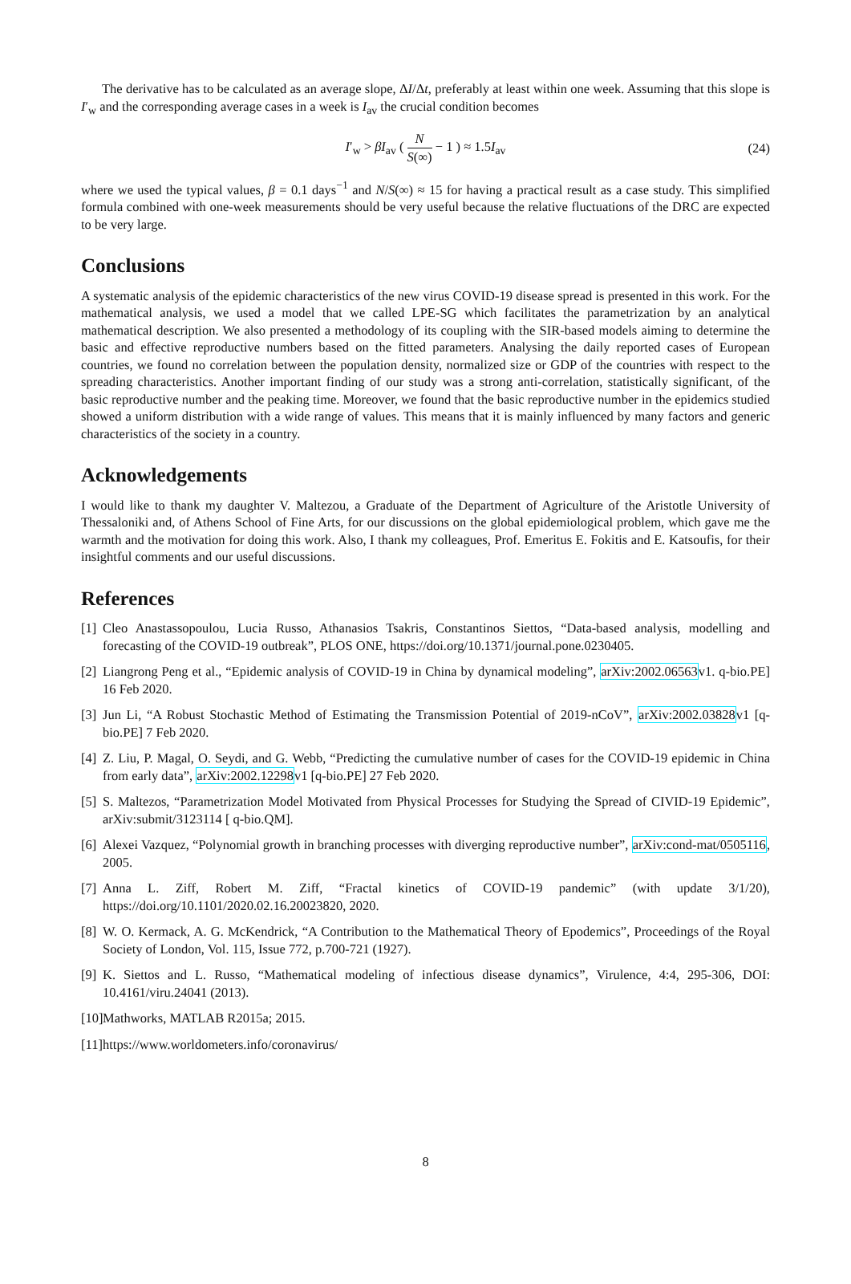The derivative has to be calculated as an average slope, ΔI/Δt, preferably at least within one week. Assuming that this slope is I′<sub>w</sub> and the corresponding average cases in a week is I<sub>av</sub> the crucial condition becomes
I′<sub>w</sub> > βI<sub>av</sub> ( N S(∞) − 1 ) ≈ 1.5I<sub>av</sub>
(24)
where we used the typical values, β = 0.1 days<sup>−1</sup> and N/S(∞) ≈ 15 for having a practical result as a case study. This simplified formula combined with one-week measurements should be very useful because the relative fluctuations of the DRC are expected to be very large.
Conclusions
A systematic analysis of the epidemic characteristics of the new virus COVID-19 disease spread is presented in this work. For the mathematical analysis, we used a model that we called LPE-SG which facilitates the parametrization by an analytical mathematical description. We also presented a methodology of its coupling with the SIR-based models aiming to determine the basic and effective reproductive numbers based on the fitted parameters. Analysing the daily reported cases of European countries, we found no correlation between the population density, normalized size or GDP of the countries with respect to the spreading characteristics. Another important finding of our study was a strong anti-correlation, statistically significant, of the basic reproductive number and the peaking time. Moreover, we found that the basic reproductive number in the epidemics studied showed a uniform distribution with a wide range of values. This means that it is mainly influenced by many factors and generic characteristics of the society in a country.
Acknowledgements
I would like to thank my daughter V. Maltezou, a Graduate of the Department of Agriculture of the Aristotle University of Thessaloniki and, of Athens School of Fine Arts, for our discussions on the global epidemiological problem, which gave me the warmth and the motivation for doing this work. Also, I thank my colleagues, Prof. Emeritus E. Fokitis and E. Katsoufis, for their insightful comments and our useful discussions.
References
[1] Cleo Anastassopoulou, Lucia Russo, Athanasios Tsakris, Constantinos Siettos, “Data-based analysis, modelling and forecasting of the COVID-19 outbreak”, PLOS ONE, https://doi.org/10.1371/journal.pone.0230405.
[2] Liangrong Peng et al., “Epidemic analysis of COVID-19 in China by dynamical modeling”, arXiv:2002.06563v1. q-bio.PE] 16 Feb 2020.
[3] Jun Li, “A Robust Stochastic Method of Estimating the Transmission Potential of 2019-nCoV”, arXiv:2002.03828v1 [q-bio.PE] 7 Feb 2020.
[4] Z. Liu, P. Magal, O. Seydi, and G. Webb, “Predicting the cumulative number of cases for the COVID-19 epidemic in China from early data”, arXiv:2002.12298v1 [q-bio.PE] 27 Feb 2020.
[5] S. Maltezos, “Parametrization Model Motivated from Physical Processes for Studying the Spread of CIVID-19 Epidemic”, arXiv:submit/3123114 [ q-bio.QM].
[6] Alexei Vazquez, “Polynomial growth in branching processes with diverging reproductive number”, arXiv:cond-mat/0505116, 2005.
[7] Anna L. Ziff, Robert M. Ziff, “Fractal kinetics of COVID-19 pandemic” (with update 3/1/20), https://doi.org/10.1101/2020.02.16.20023820, 2020.
[8] W. O. Kermack, A. G. McKendrick, “A Contribution to the Mathematical Theory of Epodemics”, Proceedings of the Royal Society of London, Vol. 115, Issue 772, p.700-721 (1927).
[9] K. Siettos and L. Russo, “Mathematical modeling of infectious disease dynamics”, Virulence, 4:4, 295-306, DOI: 10.4161/viru.24041 (2013).
[10] Mathworks, MATLAB R2015a; 2015.
[11] https://www.worldometers.info/coronavirus/
8